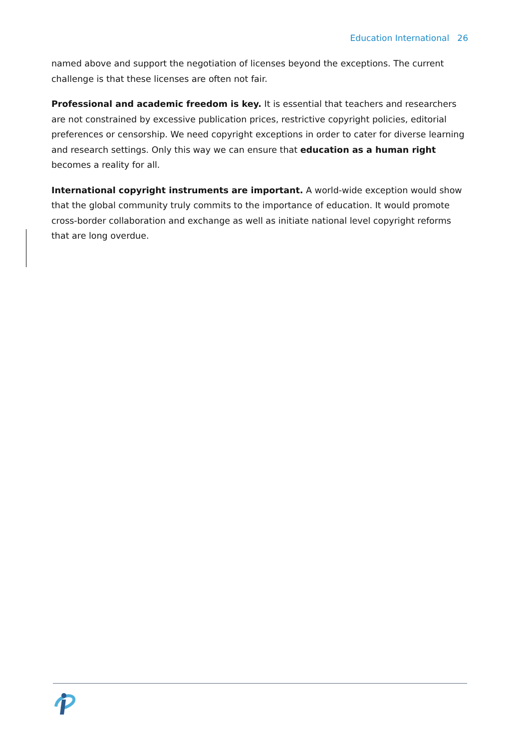Education International 26
named above and support the negotiation of licenses beyond the exceptions. The current challenge is that these licenses are often not fair.
Professional and academic freedom is key. It is essential that teachers and researchers are not constrained by excessive publication prices, restrictive copyright policies, editorial preferences or censorship. We need copyright exceptions in order to cater for diverse learning and research settings. Only this way we can ensure that education as a human right becomes a reality for all.
International copyright instruments are important. A world-wide exception would show that the global community truly commits to the importance of education. It would promote cross-border collaboration and exchange as well as initiate national level copyright reforms that are long overdue.